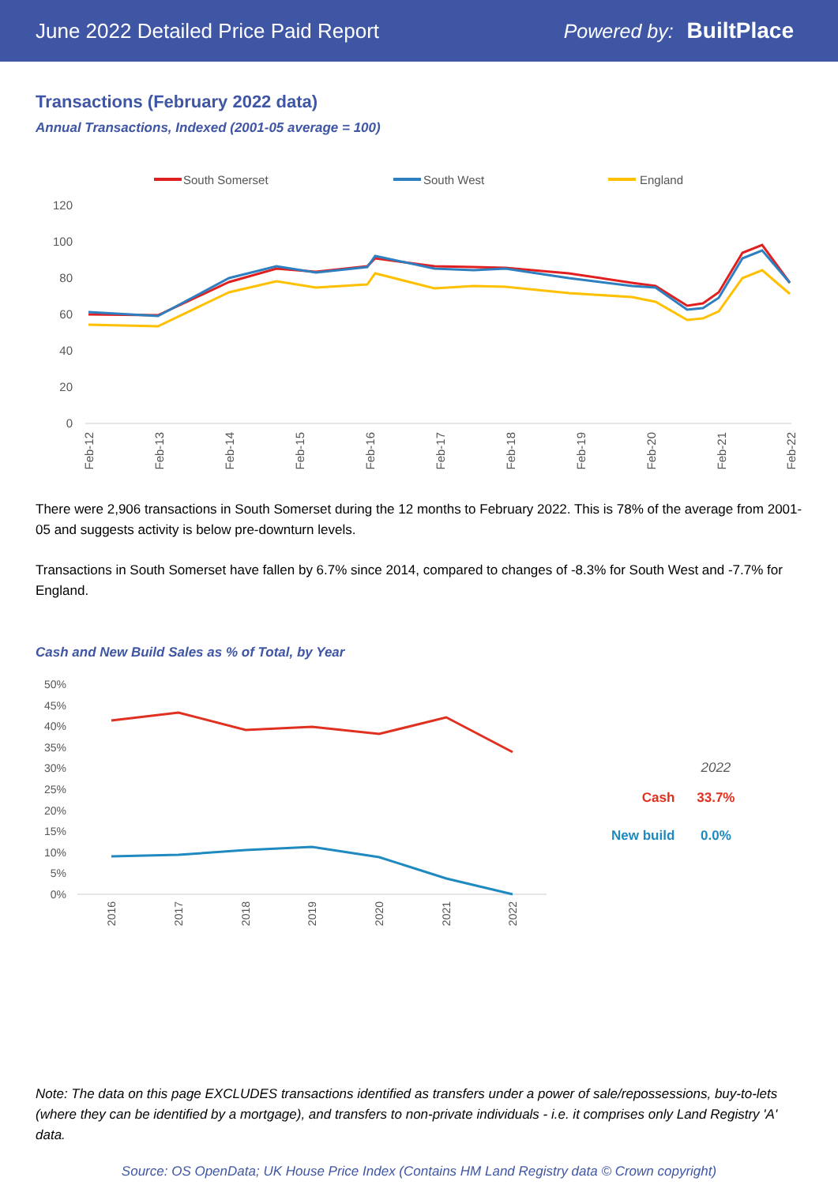June 2022 Detailed Price Paid Report Powered by: BuiltPlace
Transactions (February 2022 data)
Annual Transactions, Indexed (2001-05 average = 100)
South Somerset
South West
England
120
100
80
60
40
20
0
Feb-12
Feb-13
Feb-14
Feb-15
Feb-16
Feb-17
Feb-18
Feb-19
Feb-20
Feb-21
Feb-22
There were 2,906 transactions in South Somerset during the 12 months to February 2022. This is 78% of the average from 2001-05 and suggests activity is below pre-downturn levels.
Transactions in South Somerset have fallen by 6.7% since 2014, compared to changes of -8.3% for South West and -7.7% for England.
Cash and New Build Sales as % of Total, by Year
50%
45%
40%
35%
30%
25%
20%
15%
10%
5%
0%
2016
2017
2018
2019
2020
2021
2022
| | 2022 |
| Cash | 33.7% |
| New build | 0.0% |
Note: The data on this page EXCLUDES transactions identified as transfers under a power of sale/repossessions, buy-to-lets (where they can be identified by a mortgage), and transfers to non-private individuals - i.e. it comprises only Land Registry 'A' data.
Source: OS OpenData; UK House Price Index (Contains HM Land Registry data © Crown copyright)